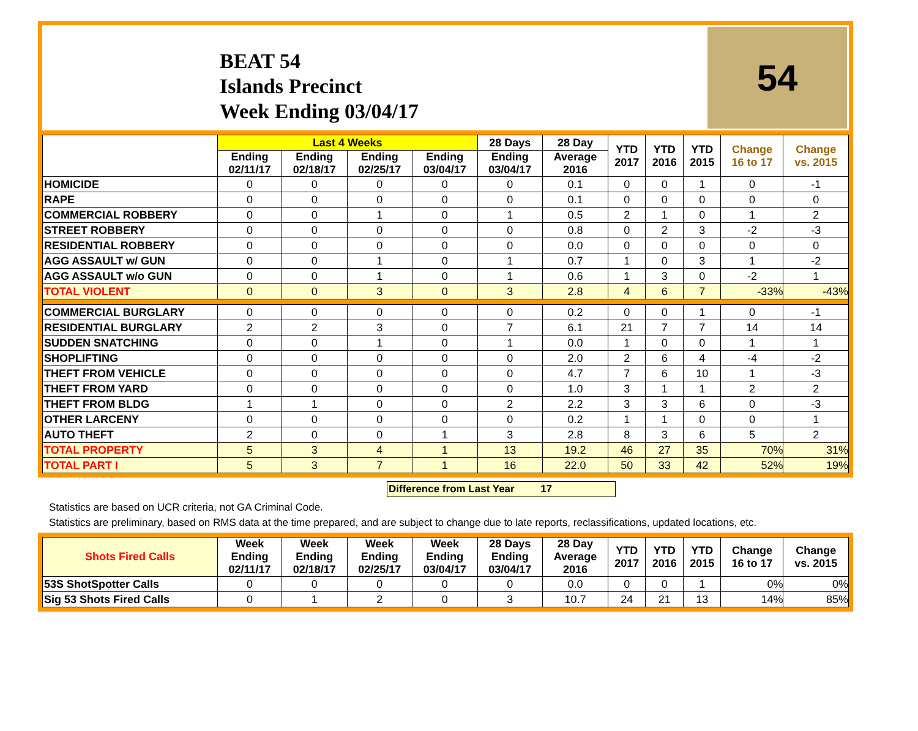BEAT 54
Islands Precinct
Week Ending 03/04/17
54
| | Last 4 Weeks | | | | 28 Days | 28 Day | YTD 2017 | YTD 2016 | YTD 2015 | Change 16 to 17 | Change vs. 2015 |
| --- | --- | --- | --- | --- | --- | --- | --- | --- | --- | --- | --- |
| | Ending 02/11/17 | Ending 02/18/17 | Ending 02/25/17 | Ending 03/04/17 | Ending 03/04/17 | Average 2016 | | | | | |
| HOMICIDE | 0 | 0 | 0 | 0 | 0 | 0.1 | 0 | 0 | 1 | 0 | -1 |
| RAPE | 0 | 0 | 0 | 0 | 0 | 0.1 | 0 | 0 | 0 | 0 | 0 |
| COMMERCIAL ROBBERY | 0 | 0 | 1 | 0 | 1 | 0.5 | 2 | 1 | 0 | 1 | 2 |
| STREET ROBBERY | 0 | 0 | 0 | 0 | 0 | 0.8 | 0 | 2 | 3 | -2 | -3 |
| RESIDENTIAL ROBBERY | 0 | 0 | 0 | 0 | 0 | 0.0 | 0 | 0 | 0 | 0 | 0 |
| AGG ASSAULT w/ GUN | 0 | 0 | 1 | 0 | 1 | 0.7 | 1 | 0 | 3 | 1 | -2 |
| AGG ASSAULT w/o GUN | 0 | 0 | 1 | 0 | 1 | 0.6 | 1 | 3 | 0 | -2 | 1 |
| TOTAL VIOLENT | 0 | 0 | 3 | 0 | 3 | 2.8 | 4 | 6 | 7 | -33% | -43% |
| COMMERCIAL BURGLARY | 0 | 0 | 0 | 0 | 0 | 0.2 | 0 | 0 | 1 | 0 | -1 |
| RESIDENTIAL BURGLARY | 2 | 2 | 3 | 0 | 7 | 6.1 | 21 | 7 | 7 | 14 | 14 |
| SUDDEN SNATCHING | 0 | 0 | 1 | 0 | 1 | 0.0 | 1 | 0 | 0 | 1 | 1 |
| SHOPLIFTING | 0 | 0 | 0 | 0 | 0 | 2.0 | 2 | 6 | 4 | -4 | -2 |
| THEFT FROM VEHICLE | 0 | 0 | 0 | 0 | 0 | 4.7 | 7 | 6 | 10 | 1 | -3 |
| THEFT FROM YARD | 0 | 0 | 0 | 0 | 0 | 1.0 | 3 | 1 | 1 | 2 | 2 |
| THEFT FROM BLDG | 1 | 1 | 0 | 0 | 2 | 2.2 | 3 | 3 | 6 | 0 | -3 |
| OTHER LARCENY | 0 | 0 | 0 | 0 | 0 | 0.2 | 1 | 1 | 0 | 0 | 1 |
| AUTO THEFT | 2 | 0 | 0 | 1 | 3 | 2.8 | 8 | 3 | 6 | 5 | 2 |
| TOTAL PROPERTY | 5 | 3 | 4 | 1 | 13 | 19.2 | 46 | 27 | 35 | 70% | 31% |
| TOTAL PART I | 5 | 3 | 7 | 1 | 16 | 22.0 | 50 | 33 | 42 | 52% | 19% |
Difference from Last Year 17
Statistics are based on UCR criteria, not GA Criminal Code.
Statistics are preliminary, based on RMS data at the time prepared, and are subject to change due to late reports, reclassifications, updated locations, etc.
| Shots Fired Calls | Week Ending 02/11/17 | Week Ending 02/18/17 | Week Ending 02/25/17 | Week Ending 03/04/17 | 28 Days Ending 03/04/17 | 28 Day Average 2016 | YTD 2017 | YTD 2016 | YTD 2015 | Change 16 to 17 | Change vs. 2015 |
| --- | --- | --- | --- | --- | --- | --- | --- | --- | --- | --- | --- |
| 53S ShotSpotter Calls | 0 | 0 | 0 | 0 | 0 | 0.0 | 0 | 0 | 1 | 0% | 0% |
| Sig 53 Shots Fired Calls | 0 | 1 | 2 | 0 | 3 | 10.7 | 24 | 21 | 13 | 14% | 85% |